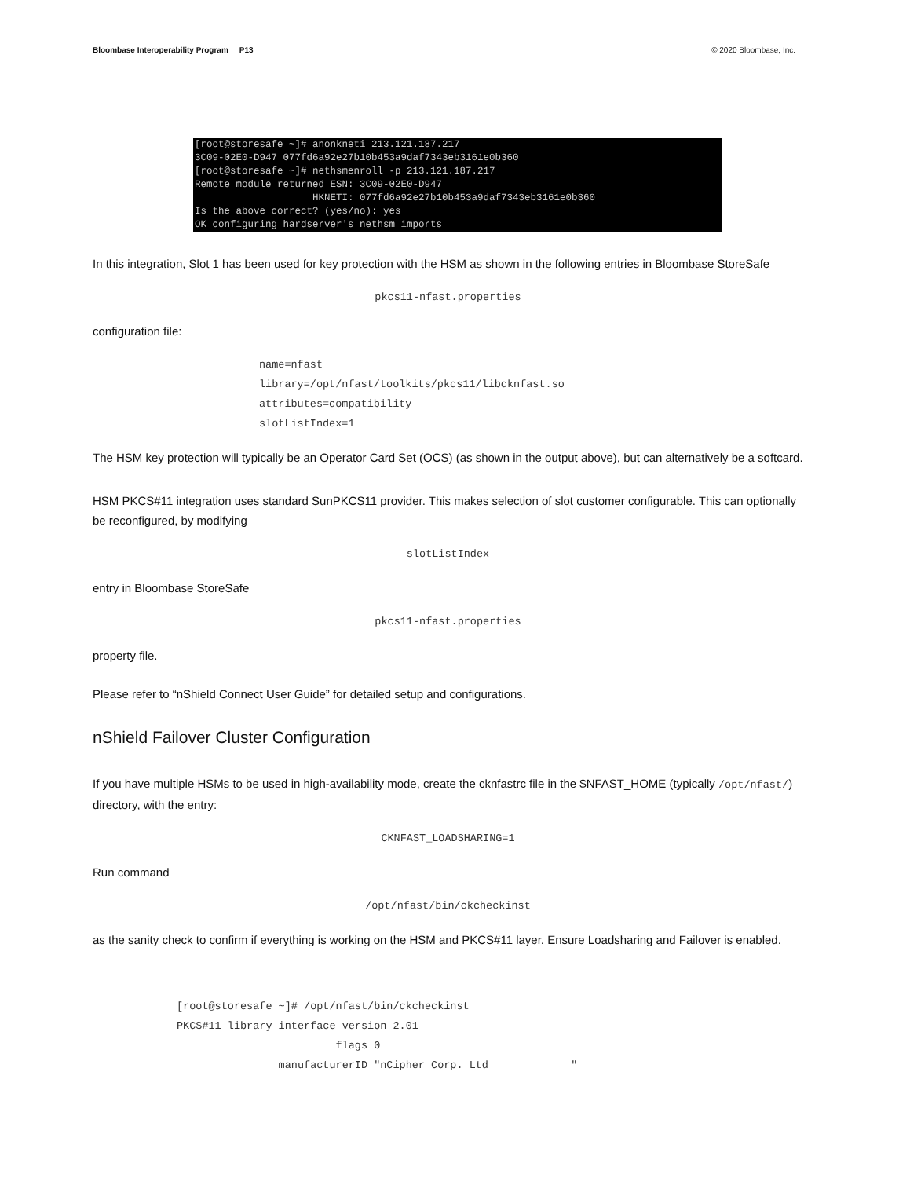Bloombase Interoperability Program P13 © 2020 Bloombase, Inc.
[root@storesafe ~]# anonkneti 213.121.187.217 3C09-02E0-D947 077fd6a92e27b10b453a9daf7343eb3161e0b360 [root@storesafe ~]# nethsmenroll -p 213.121.187.217 Remote module returned ESN: 3C09-02E0-D947 HKNETI: 077fd6a92e27b10b453a9daf7343eb3161e0b360 Is the above correct? (yes/no): yes OK configuring hardserver's nethsm imports
In this integration, Slot 1 has been used for key protection with the HSM as shown in the following entries in Bloombase StoreSafe
pkcs11-nfast.properties
configuration file:
name=nfast
library=/opt/nfast/toolkits/pkcs11/libcknfast.so
attributes=compatibility
slotListIndex=1
The HSM key protection will typically be an Operator Card Set (OCS) (as shown in the output above), but can alternatively be a softcard.
HSM PKCS#11 integration uses standard SunPKCS11 provider. This makes selection of slot customer configurable. This can optionally be reconfigured, by modifying
slotListIndex
entry in Bloombase StoreSafe
pkcs11-nfast.properties
property file.
Please refer to “nShield Connect User Guide” for detailed setup and configurations.
nShield Failover Cluster Configuration
If you have multiple HSMs to be used in high-availability mode, create the cknfastrc file in the $NFAST_HOME (typically /opt/nfast/) directory, with the entry:
CKNFAST_LOADSHARING=1
Run command
/opt/nfast/bin/ckcheckinst
as the sanity check to confirm if everything is working on the HSM and PKCS#11 layer. Ensure Loadsharing and Failover is enabled.
[root@storesafe ~]# /opt/nfast/bin/ckcheckinst PKCS#11 library interface version 2.01 flags 0 manufacturerID "nCipher Corp. Ltd "